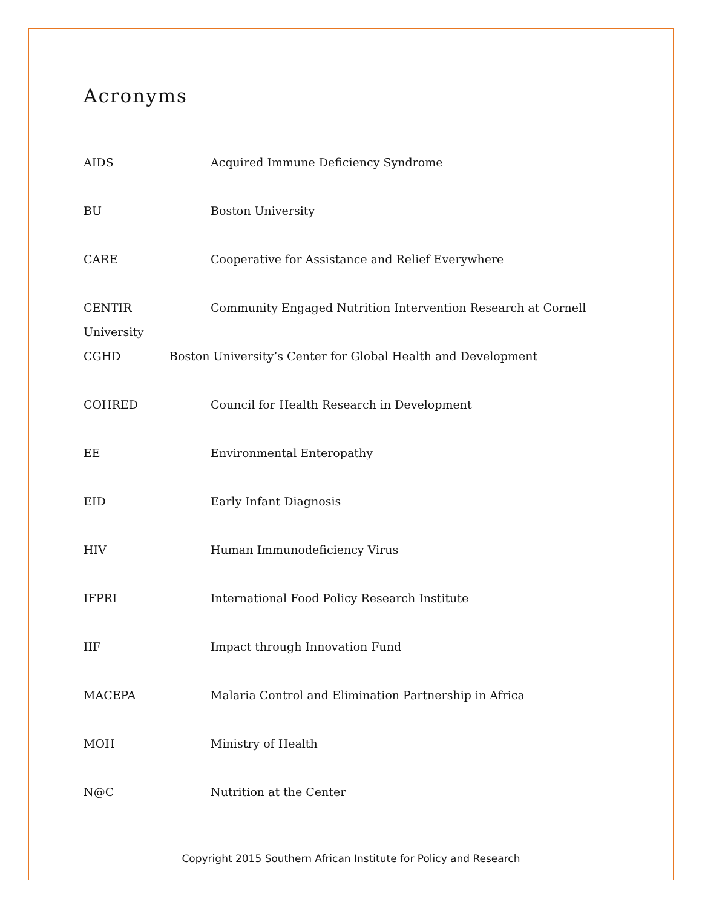Acronyms
AIDS Acquired Immune Deficiency Syndrome
BU Boston University
CARE Cooperative for Assistance and Relief Everywhere
CENTIR Community Engaged Nutrition Intervention Research at Cornell
University
CGHD Boston University’s Center for Global Health and Development
COHRED Council for Health Research in Development
EE Environmental Enteropathy
EID Early Infant Diagnosis
HIV Human Immunodeficiency Virus
IFPRI International Food Policy Research Institute
IIF Impact through Innovation Fund
MACEPA Malaria Control and Elimination Partnership in Africa
MOH Ministry of Health
N@C Nutrition at the Center
Copyright 2015 Southern African Institute for Policy and Research